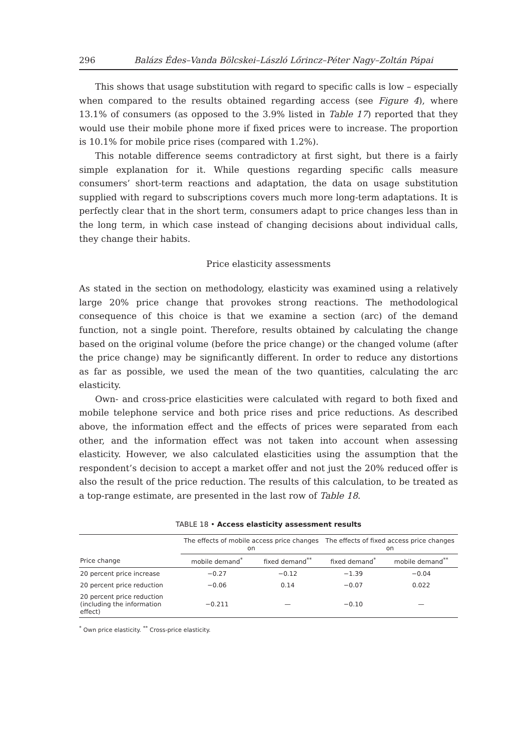296 Balázs Édes–Vanda Bölcskei–László Lőrincz–Péter Nagy–Zoltán Pápai
This shows that usage substitution with regard to specific calls is low – especially when compared to the results obtained regarding access (see Figure 4), where 13.1% of consumers (as opposed to the 3.9% listed in Table 17) reported that they would use their mobile phone more if fixed prices were to increase. The proportion is 10.1% for mobile price rises (compared with 1.2%).
This notable difference seems contradictory at first sight, but there is a fairly simple explanation for it. While questions regarding specific calls measure consumers’ short-term reactions and adaptation, the data on usage substitution supplied with regard to subscriptions covers much more long-term adaptations. It is perfectly clear that in the short term, consumers adapt to price changes less than in the long term, in which case instead of changing decisions about individual calls, they change their habits.
Price elasticity assessments
As stated in the section on methodology, elasticity was examined using a relatively large 20% price change that provokes strong reactions. The methodological consequence of this choice is that we examine a section (arc) of the demand function, not a single point. Therefore, results obtained by calculating the change based on the original volume (before the price change) or the changed volume (after the price change) may be significantly different. In order to reduce any distortions as far as possible, we used the mean of the two quantities, calculating the arc elasticity.
Own- and cross-price elasticities were calculated with regard to both fixed and mobile telephone service and both price rises and price reductions. As described above, the information effect and the effects of prices were separated from each other, and the information effect was not taken into account when assessing elasticity. However, we also calculated elasticities using the assumption that the respondent’s decision to accept a market offer and not just the 20% reduced offer is also the result of the price reduction. The results of this calculation, to be treated as a top-range estimate, are presented in the last row of Table 18.
TABLE 18 • Access elasticity assessment results
| | The effects of mobile access price changes on | | The effects of fixed access price changes on | |
| --- | --- | --- | --- | --- |
| Price change | mobile demand<sup>*</sup> | fixed demand<sup>**</sup> | fixed demand<sup>*</sup> | mobile demand<sup>**</sup> |
| 20 percent price increase | −0.27 | −0.12 | −1.39 | −0.04 |
| 20 percent price reduction | −0.06 | 0.14 | −0.07 | 0.022 |
| 20 percent price reduction (including the information effect) | −0.211 | — | −0.10 | — |
<sup>*</sup> Own price elasticity. <sup>**</sup> Cross-price elasticity.